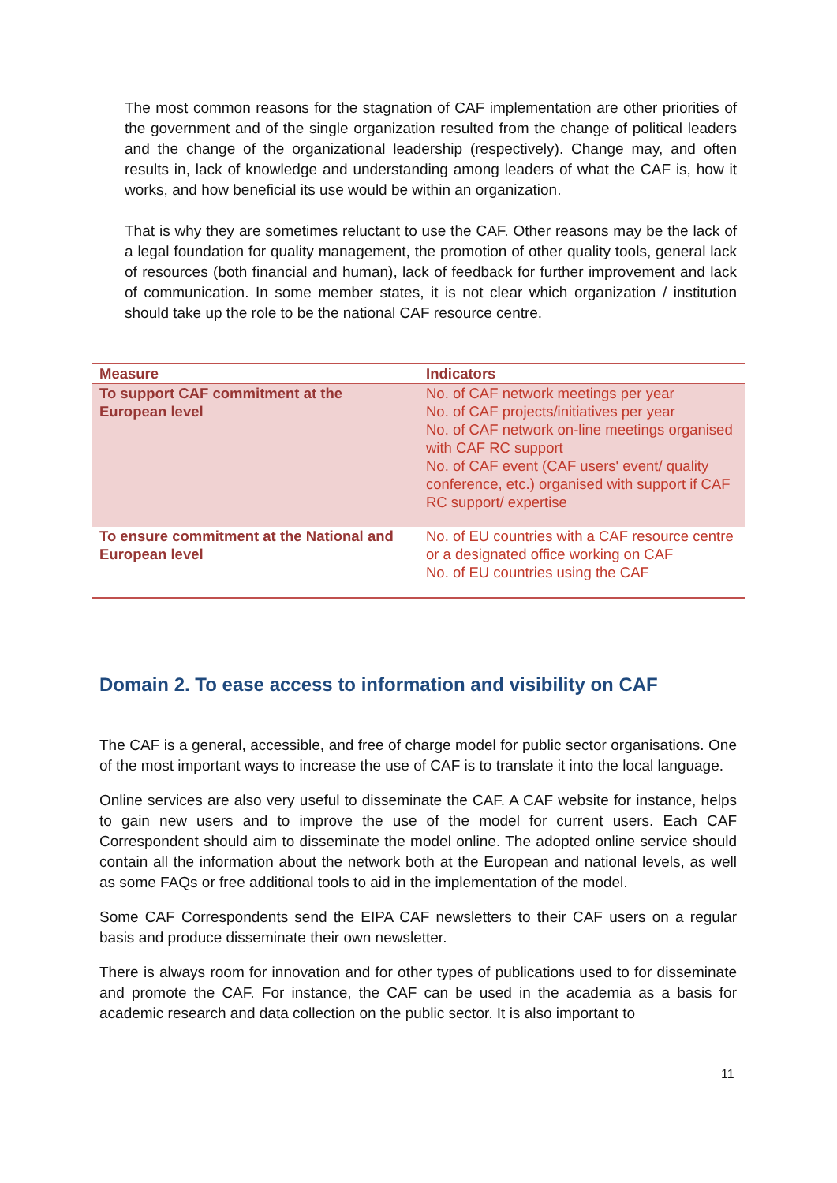The most common reasons for the stagnation of CAF implementation are other priorities of the government and of the single organization resulted from the change of political leaders and the change of the organizational leadership (respectively). Change may, and often results in, lack of knowledge and understanding among leaders of what the CAF is, how it works, and how beneficial its use would be within an organization.
That is why they are sometimes reluctant to use the CAF. Other reasons may be the lack of a legal foundation for quality management, the promotion of other quality tools, general lack of resources (both financial and human), lack of feedback for further improvement and lack of communication. In some member states, it is not clear which organization / institution should take up the role to be the national CAF resource centre.
| Measure | Indicators |
| --- | --- |
| To support CAF commitment at the European level | No. of CAF network meetings per year No. of CAF projects/initiatives per year No. of CAF network on-line meetings organised with CAF RC support No. of CAF event (CAF users' event/ quality conference, etc.) organised with support if CAF RC support/ expertise |
| To ensure commitment at the National and European level | No. of EU countries with a CAF resource centre or a designated office working on CAF No. of EU countries using the CAF |
Domain 2. To ease access to information and visibility on CAF
The CAF is a general, accessible, and free of charge model for public sector organisations. One of the most important ways to increase the use of CAF is to translate it into the local language.
Online services are also very useful to disseminate the CAF. A CAF website for instance, helps to gain new users and to improve the use of the model for current users. Each CAF Correspondent should aim to disseminate the model online. The adopted online service should contain all the information about the network both at the European and national levels, as well as some FAQs or free additional tools to aid in the implementation of the model.
Some CAF Correspondents send the EIPA CAF newsletters to their CAF users on a regular basis and produce disseminate their own newsletter.
There is always room for innovation and for other types of publications used to for disseminate and promote the CAF. For instance, the CAF can be used in the academia as a basis for academic research and data collection on the public sector. It is also important to
11